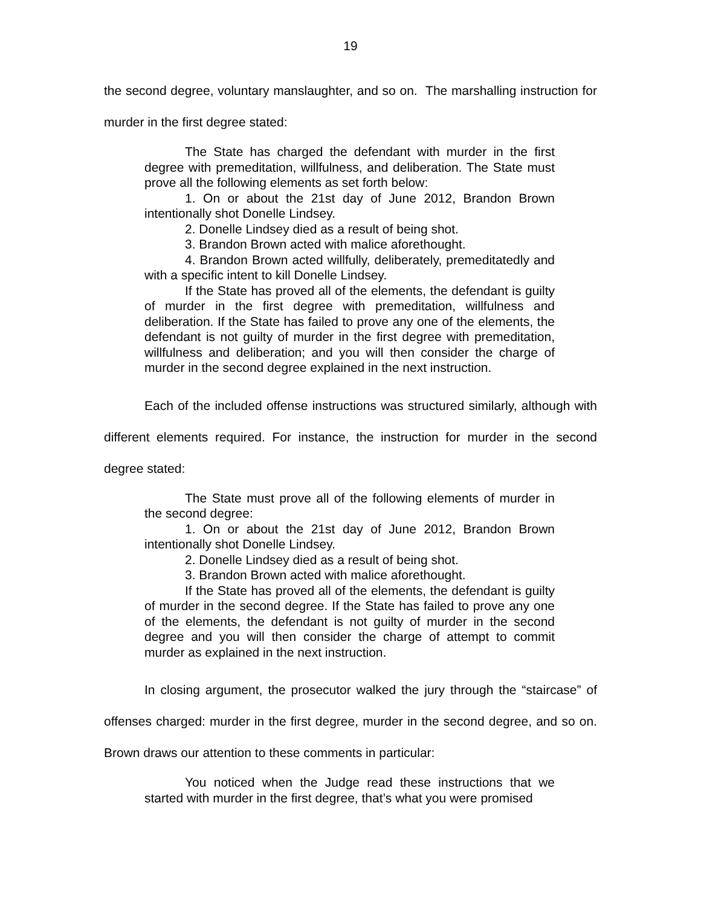19
the second degree, voluntary manslaughter, and so on. The marshalling instruction for murder in the first degree stated:
The State has charged the defendant with murder in the first degree with premeditation, willfulness, and deliberation. The State must prove all the following elements as set forth below:
1. On or about the 21st day of June 2012, Brandon Brown intentionally shot Donelle Lindsey.
2. Donelle Lindsey died as a result of being shot.
3. Brandon Brown acted with malice aforethought.
4. Brandon Brown acted willfully, deliberately, premeditatedly and with a specific intent to kill Donelle Lindsey.
If the State has proved all of the elements, the defendant is guilty of murder in the first degree with premeditation, willfulness and deliberation. If the State has failed to prove any one of the elements, the defendant is not guilty of murder in the first degree with premeditation, willfulness and deliberation; and you will then consider the charge of murder in the second degree explained in the next instruction.
Each of the included offense instructions was structured similarly, although with different elements required. For instance, the instruction for murder in the second degree stated:
The State must prove all of the following elements of murder in the second degree:
1. On or about the 21st day of June 2012, Brandon Brown intentionally shot Donelle Lindsey.
2. Donelle Lindsey died as a result of being shot.
3. Brandon Brown acted with malice aforethought.
If the State has proved all of the elements, the defendant is guilty of murder in the second degree. If the State has failed to prove any one of the elements, the defendant is not guilty of murder in the second degree and you will then consider the charge of attempt to commit murder as explained in the next instruction.
In closing argument, the prosecutor walked the jury through the “staircase” of offenses charged: murder in the first degree, murder in the second degree, and so on. Brown draws our attention to these comments in particular:
You noticed when the Judge read these instructions that we started with murder in the first degree, that’s what you were promised